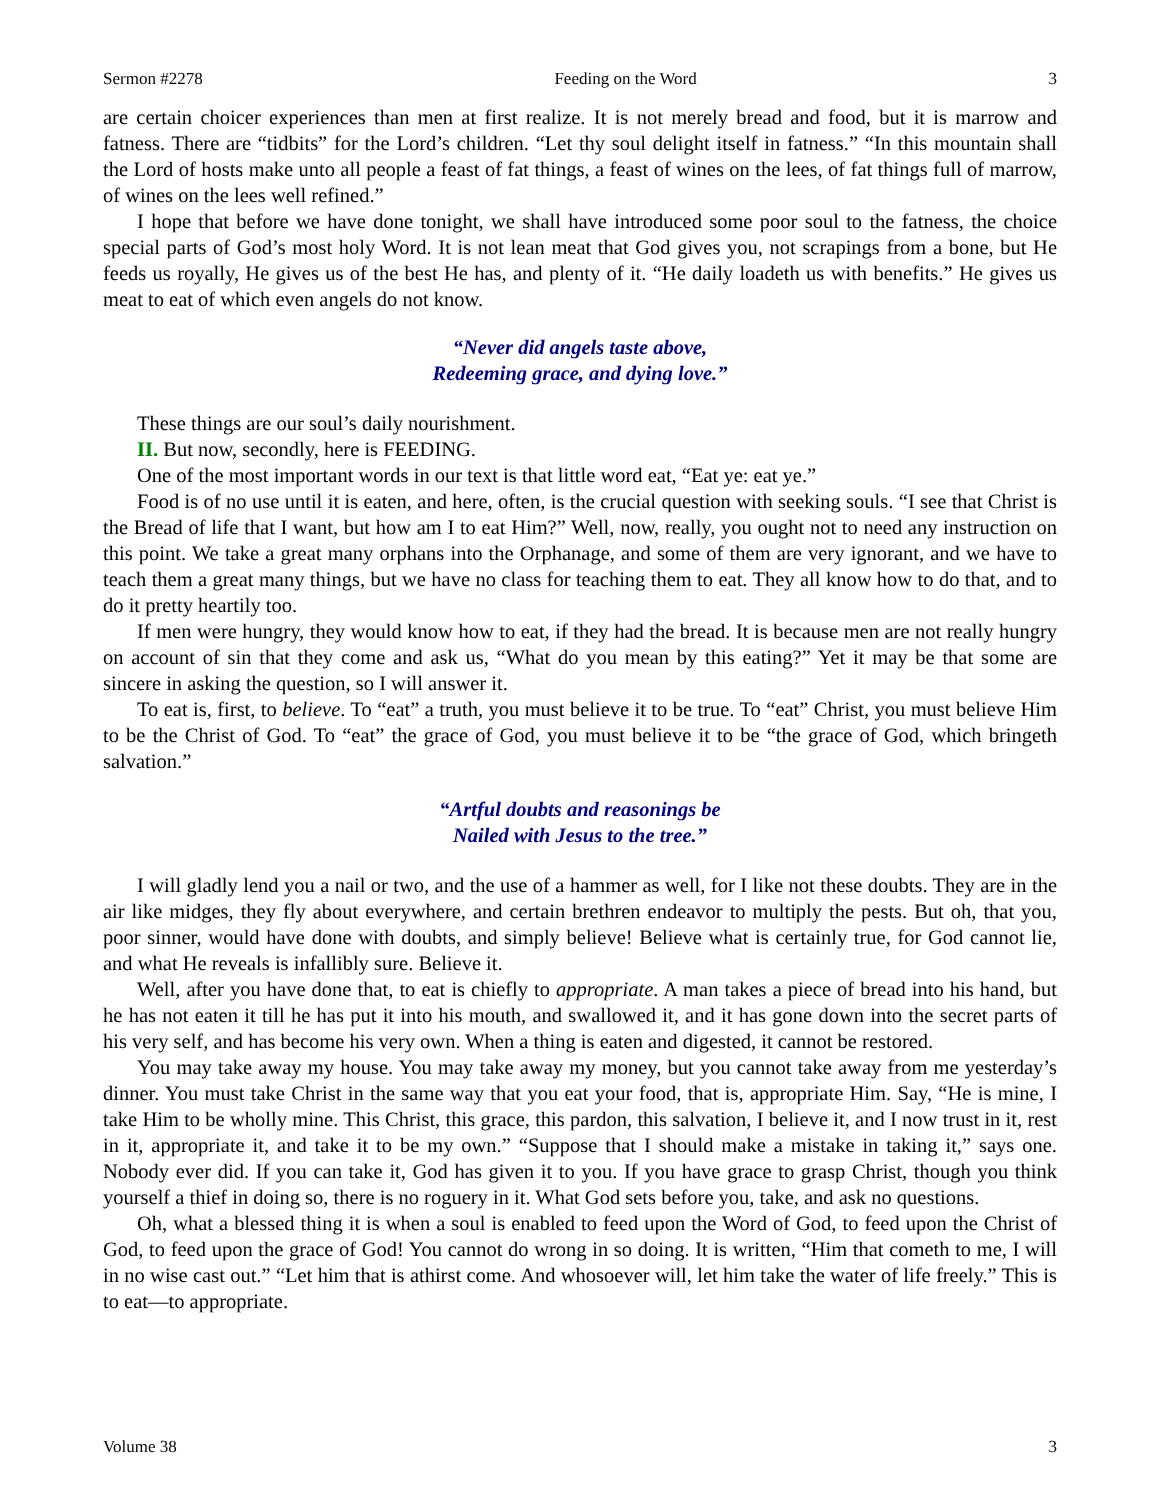Sermon #2278 Feeding on the Word 3
are certain choicer experiences than men at first realize. It is not merely bread and food, but it is marrow and fatness. There are “tidbits” for the Lord’s children. “Let thy soul delight itself in fatness.” “In this mountain shall the Lord of hosts make unto all people a feast of fat things, a feast of wines on the lees, of fat things full of marrow, of wines on the lees well refined.”
I hope that before we have done tonight, we shall have introduced some poor soul to the fatness, the choice special parts of God’s most holy Word. It is not lean meat that God gives you, not scrapings from a bone, but He feeds us royally, He gives us of the best He has, and plenty of it. “He daily loadeth us with benefits.” He gives us meat to eat of which even angels do not know.
“Never did angels taste above,
Redeeming grace, and dying love.”
These things are our soul’s daily nourishment.
II. But now, secondly, here is FEEDING.
One of the most important words in our text is that little word eat, “Eat ye: eat ye.”
Food is of no use until it is eaten, and here, often, is the crucial question with seeking souls. “I see that Christ is the Bread of life that I want, but how am I to eat Him?” Well, now, really, you ought not to need any instruction on this point. We take a great many orphans into the Orphanage, and some of them are very ignorant, and we have to teach them a great many things, but we have no class for teaching them to eat. They all know how to do that, and to do it pretty heartily too.
If men were hungry, they would know how to eat, if they had the bread. It is because men are not really hungry on account of sin that they come and ask us, “What do you mean by this eating?” Yet it may be that some are sincere in asking the question, so I will answer it.
To eat is, first, to believe. To “eat” a truth, you must believe it to be true. To “eat” Christ, you must believe Him to be the Christ of God. To “eat” the grace of God, you must believe it to be “the grace of God, which bringeth salvation.”
“Artful doubts and reasonings be
Nailed with Jesus to the tree.”
I will gladly lend you a nail or two, and the use of a hammer as well, for I like not these doubts. They are in the air like midges, they fly about everywhere, and certain brethren endeavor to multiply the pests. But oh, that you, poor sinner, would have done with doubts, and simply believe! Believe what is certainly true, for God cannot lie, and what He reveals is infallibly sure. Believe it.
Well, after you have done that, to eat is chiefly to appropriate. A man takes a piece of bread into his hand, but he has not eaten it till he has put it into his mouth, and swallowed it, and it has gone down into the secret parts of his very self, and has become his very own. When a thing is eaten and digested, it cannot be restored.
You may take away my house. You may take away my money, but you cannot take away from me yesterday’s dinner. You must take Christ in the same way that you eat your food, that is, appropriate Him. Say, “He is mine, I take Him to be wholly mine. This Christ, this grace, this pardon, this salvation, I believe it, and I now trust in it, rest in it, appropriate it, and take it to be my own.” “Suppose that I should make a mistake in taking it,” says one. Nobody ever did. If you can take it, God has given it to you. If you have grace to grasp Christ, though you think yourself a thief in doing so, there is no roguery in it. What God sets before you, take, and ask no questions.
Oh, what a blessed thing it is when a soul is enabled to feed upon the Word of God, to feed upon the Christ of God, to feed upon the grace of God! You cannot do wrong in so doing. It is written, “Him that cometh to me, I will in no wise cast out.” “Let him that is athirst come. And whosoever will, let him take the water of life freely.” This is to eat—to appropriate.
Volume 38 3